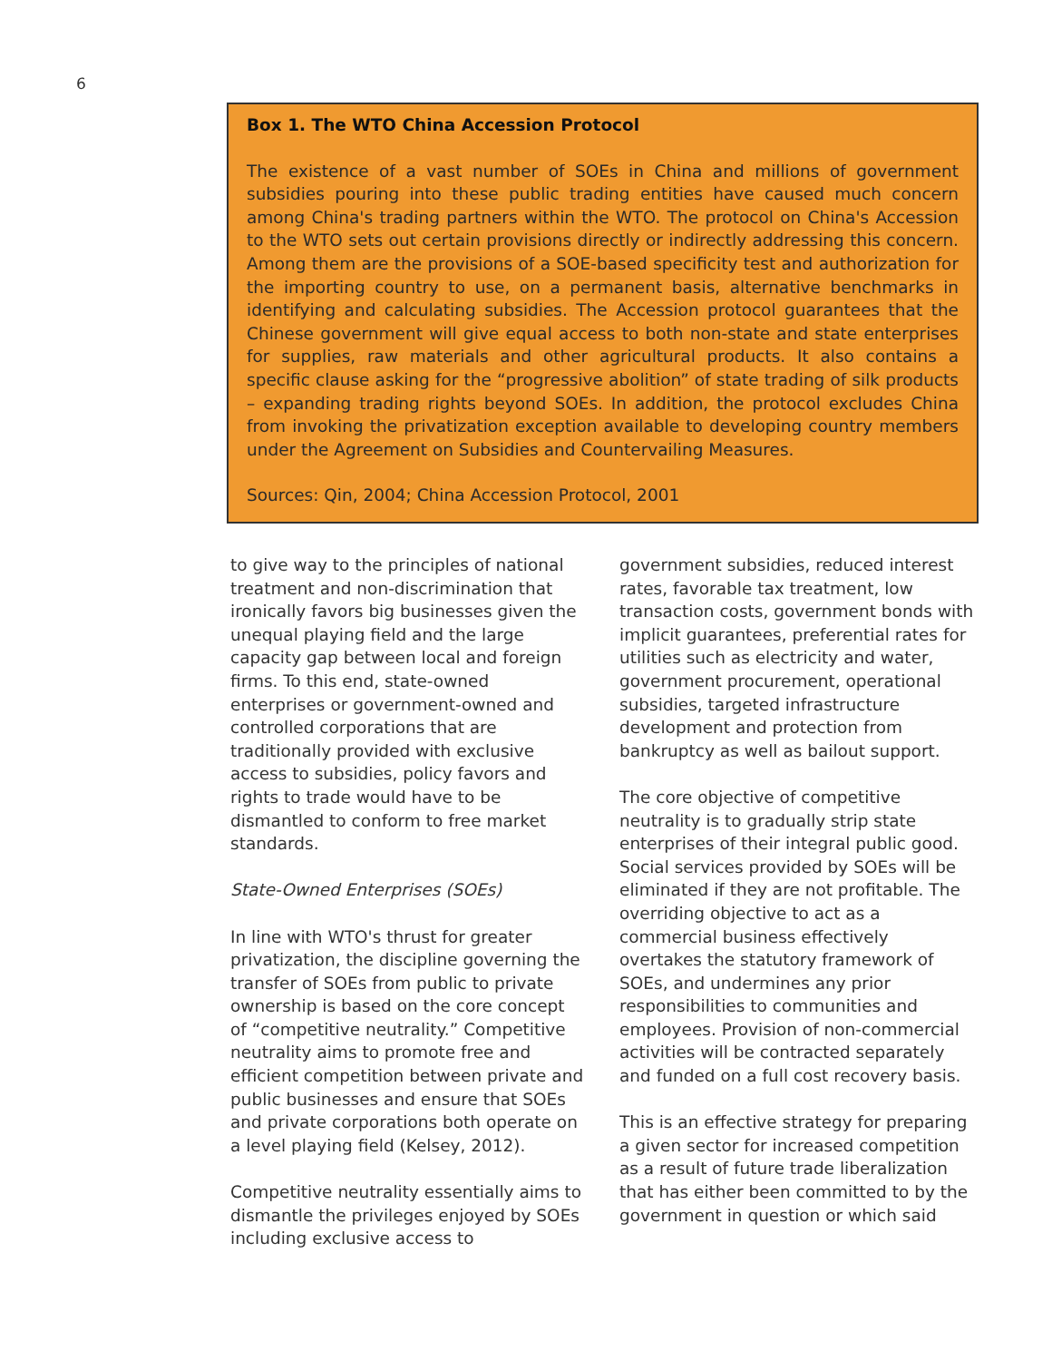6
Box 1. The WTO China Accession Protocol
The existence of a vast number of SOEs in China and millions of government subsidies pouring into these public trading entities have caused much concern among China's trading partners within the WTO. The protocol on China's Accession to the WTO sets out certain provisions directly or indirectly addressing this concern. Among them are the provisions of a SOE-based specificity test and authorization for the importing country to use, on a permanent basis, alternative benchmarks in identifying and calculating subsidies. The Accession protocol guarantees that the Chinese government will give equal access to both non-state and state enterprises for supplies, raw materials and other agricultural products. It also contains a specific clause asking for the “progressive abolition” of state trading of silk products – expanding trading rights beyond SOEs. In addition, the protocol excludes China from invoking the privatization exception available to developing country members under the Agreement on Subsidies and Countervailing Measures.
Sources: Qin, 2004; China Accession Protocol, 2001
to give way to the principles of national treatment and non-discrimination that ironically favors big businesses given the unequal playing field and the large capacity gap between local and foreign firms. To this end, state-owned enterprises or government-owned and controlled corporations that are traditionally provided with exclusive access to subsidies, policy favors and rights to trade would have to be dismantled to conform to free market standards.
State-Owned Enterprises (SOEs)
In line with WTO's thrust for greater privatization, the discipline governing the transfer of SOEs from public to private ownership is based on the core concept of “competitive neutrality.” Competitive neutrality aims to promote free and efficient competition between private and public businesses and ensure that SOEs and private corporations both operate on a level playing field (Kelsey, 2012).
Competitive neutrality essentially aims to dismantle the privileges enjoyed by SOEs including exclusive access to
government subsidies, reduced interest rates, favorable tax treatment, low transaction costs, government bonds with implicit guarantees, preferential rates for utilities such as electricity and water, government procurement, operational subsidies, targeted infrastructure development and protection from bankruptcy as well as bailout support.
The core objective of competitive neutrality is to gradually strip state enterprises of their integral public good. Social services provided by SOEs will be eliminated if they are not profitable. The overriding objective to act as a commercial business effectively overtakes the statutory framework of SOEs, and undermines any prior responsibilities to communities and employees. Provision of non-commercial activities will be contracted separately and funded on a full cost recovery basis.
This is an effective strategy for preparing a given sector for increased competition as a result of future trade liberalization that has either been committed to by the government in question or which said